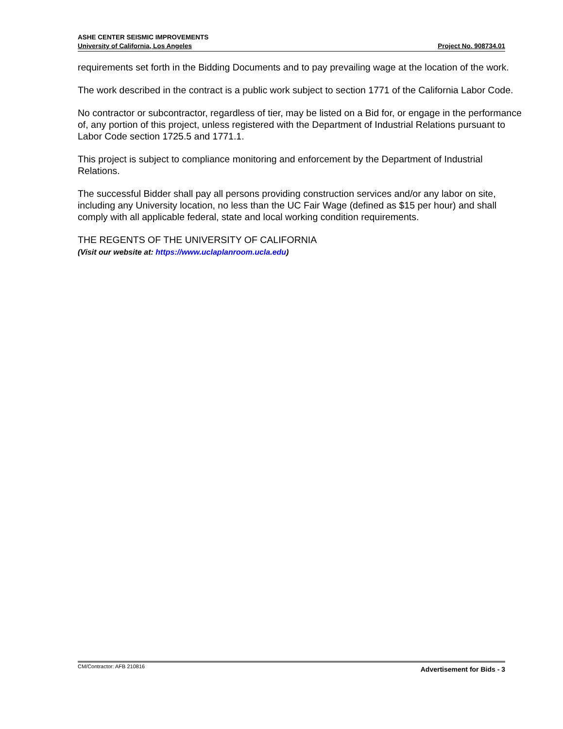ASHE CENTER SEISMIC IMPROVEMENTS
University of California, Los Angeles Project No. 908734.01
requirements set forth in the Bidding Documents and to pay prevailing wage at the location of the work.
The work described in the contract is a public work subject to section 1771 of the California Labor Code.
No contractor or subcontractor, regardless of tier, may be listed on a Bid for, or engage in the performance of, any portion of this project, unless registered with the Department of Industrial Relations pursuant to Labor Code section 1725.5 and 1771.1.
This project is subject to compliance monitoring and enforcement by the Department of Industrial Relations.
The successful Bidder shall pay all persons providing construction services and/or any labor on site, including any University location, no less than the UC Fair Wage (defined as $15 per hour) and shall comply with all applicable federal, state and local working condition requirements.
THE REGENTS OF THE UNIVERSITY OF CALIFORNIA
(Visit our website at: https://www.uclaplanroom.ucla.edu)
CM/Contractor: AFB 210816 Advertisement for Bids - 3